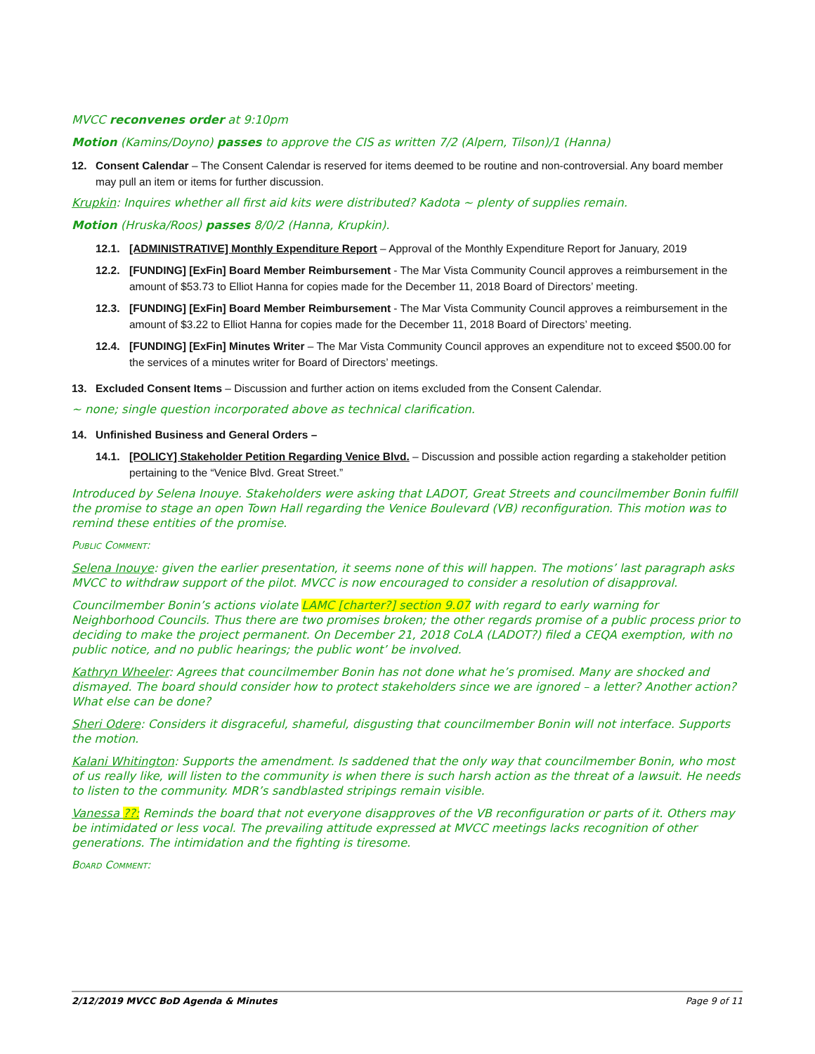MVCC reconvenes order at 9:10pm
Motion (Kamins/Doyno) passes to approve the CIS as written 7/2 (Alpern, Tilson)/1 (Hanna)
12. Consent Calendar – The Consent Calendar is reserved for items deemed to be routine and non-controversial. Any board member may pull an item or items for further discussion.
Krupkin: Inquires whether all first aid kits were distributed? Kadota ~ plenty of supplies remain.
Motion (Hruska/Roos) passes 8/0/2 (Hanna, Krupkin).
12.1. [ADMINISTRATIVE] Monthly Expenditure Report – Approval of the Monthly Expenditure Report for January, 2019
12.2. [FUNDING] [ExFin] Board Member Reimbursement - The Mar Vista Community Council approves a reimbursement in the amount of $53.73 to Elliot Hanna for copies made for the December 11, 2018 Board of Directors’ meeting.
12.3. [FUNDING] [ExFin] Board Member Reimbursement - The Mar Vista Community Council approves a reimbursement in the amount of $3.22 to Elliot Hanna for copies made for the December 11, 2018 Board of Directors’ meeting.
12.4. [FUNDING] [ExFin] Minutes Writer – The Mar Vista Community Council approves an expenditure not to exceed $500.00 for the services of a minutes writer for Board of Directors’ meetings.
13. Excluded Consent Items – Discussion and further action on items excluded from the Consent Calendar.
~ none; single question incorporated above as technical clarification.
14. Unfinished Business and General Orders –
14.1. [POLICY] Stakeholder Petition Regarding Venice Blvd. – Discussion and possible action regarding a stakeholder petition pertaining to the “Venice Blvd. Great Street.”
Introduced by Selena Inouye. Stakeholders were asking that LADOT, Great Streets and councilmember Bonin fulfill the promise to stage an open Town Hall regarding the Venice Boulevard (VB) reconfiguration. This motion was to remind these entities of the promise.
Public Comment:
Selena Inouye: given the earlier presentation, it seems none of this will happen. The motions’ last paragraph asks MVCC to withdraw support of the pilot. MVCC is now encouraged to consider a resolution of disapproval.
Councilmember Bonin’s actions violate LAMC [charter?] section 9.07 with regard to early warning for Neighborhood Councils. Thus there are two promises broken; the other regards promise of a public process prior to deciding to make the project permanent. On December 21, 2018 CoLA (LADOT?) filed a CEQA exemption, with no public notice, and no public hearings; the public wont’ be involved.
Kathryn Wheeler: Agrees that councilmember Bonin has not done what he’s promised. Many are shocked and dismayed. The board should consider how to protect stakeholders since we are ignored – a letter? Another action? What else can be done?
Sheri Odere: Considers it disgraceful, shameful, disgusting that councilmember Bonin will not interface. Supports the motion.
Kalani Whitington: Supports the amendment. Is saddened that the only way that councilmember Bonin, who most of us really like, will listen to the community is when there is such harsh action as the threat of a lawsuit. He needs to listen to the community. MDR’s sandblasted stripings remain visible.
Vanessa ??: Reminds the board that not everyone disapproves of the VB reconfiguration or parts of it. Others may be intimidated or less vocal. The prevailing attitude expressed at MVCC meetings lacks recognition of other generations. The intimidation and the fighting is tiresome.
Board Comment:
2/12/2019 MVCC BoD Agenda & Minutes Page 9 of 11